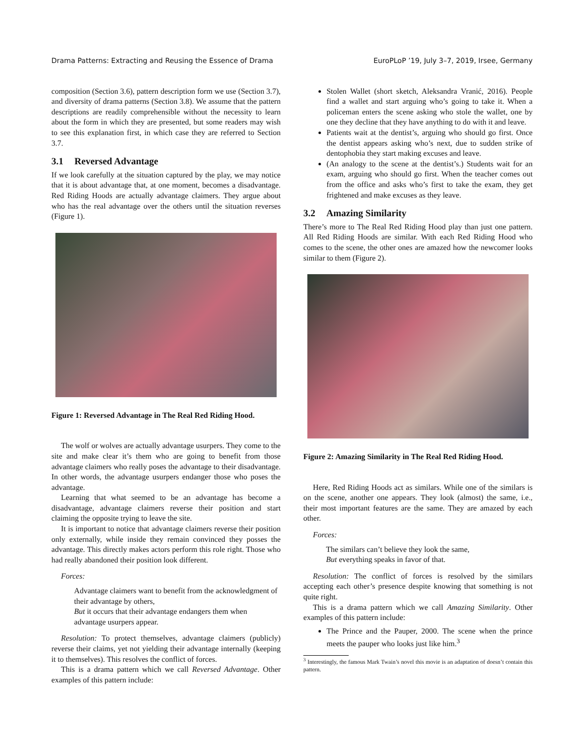Drama Patterns: Extracting and Reusing the Essence of Drama EuroPLoP ’19, July 3–7, 2019, Irsee, Germany
composition (Section 3.6), pattern description form we use (Section 3.7), and diversity of drama patterns (Section 3.8). We assume that the pattern descriptions are readily comprehensible without the necessity to learn about the form in which they are presented, but some readers may wish to see this explanation first, in which case they are referred to Section 3.7.
3.1 Reversed Advantage
If we look carefully at the situation captured by the play, we may notice that it is about advantage that, at one moment, becomes a disadvantage. Red Riding Hoods are actually advantage claimers. They argue about who has the real advantage over the others until the situation reverses (Figure 1).
Figure 1: Reversed Advantage in The Real Red Riding Hood.
The wolf or wolves are actually advantage usurpers. They come to the site and make clear it’s them who are going to benefit from those advantage claimers who really poses the advantage to their disadvantage. In other words, the advantage usurpers endanger those who poses the advantage.
Learning that what seemed to be an advantage has become a disadvantage, advantage claimers reverse their position and start claiming the opposite trying to leave the site.
It is important to notice that advantage claimers reverse their position only externally, while inside they remain convinced they posses the advantage. This directly makes actors perform this role right. Those who had really abandoned their position look different.
Forces:
Advantage claimers want to benefit from the acknowledgment of their advantage by others,
But it occurs that their advantage endangers them when advantage usurpers appear.
Resolution: To protect themselves, advantage claimers (publicly) reverse their claims, yet not yielding their advantage internally (keeping it to themselves). This resolves the conflict of forces.
This is a drama pattern which we call Reversed Advantage. Other examples of this pattern include:
Stolen Wallet (short sketch, Aleksandra Vranić, 2016). People find a wallet and start arguing who’s going to take it. When a policeman enters the scene asking who stole the wallet, one by one they decline that they have anything to do with it and leave.
Patients wait at the dentist’s, arguing who should go first. Once the dentist appears asking who’s next, due to sudden strike of dentophobia they start making excuses and leave.
(An analogy to the scene at the dentist’s.) Students wait for an exam, arguing who should go first. When the teacher comes out from the office and asks who’s first to take the exam, they get frightened and make excuses as they leave.
3.2 Amazing Similarity
There’s more to The Real Red Riding Hood play than just one pattern. All Red Riding Hoods are similar. With each Red Riding Hood who comes to the scene, the other ones are amazed how the newcomer looks similar to them (Figure 2).
Figure 2: Amazing Similarity in The Real Red Riding Hood.
Here, Red Riding Hoods act as similars. While one of the similars is on the scene, another one appears. They look (almost) the same, i.e., their most important features are the same. They are amazed by each other.
Forces:
The similars can’t believe they look the same,
But everything speaks in favor of that.
Resolution: The conflict of forces is resolved by the similars accepting each other’s presence despite knowing that something is not quite right.
This is a drama pattern which we call Amazing Similarity. Other examples of this pattern include:
The Prince and the Pauper, 2000. The scene when the prince meets the pauper who looks just like him.<sup>3</sup>
<sup>3</sup> Interestingly, the famous Mark Twain’s novel this movie is an adaptation of doesn’t contain this pattern.